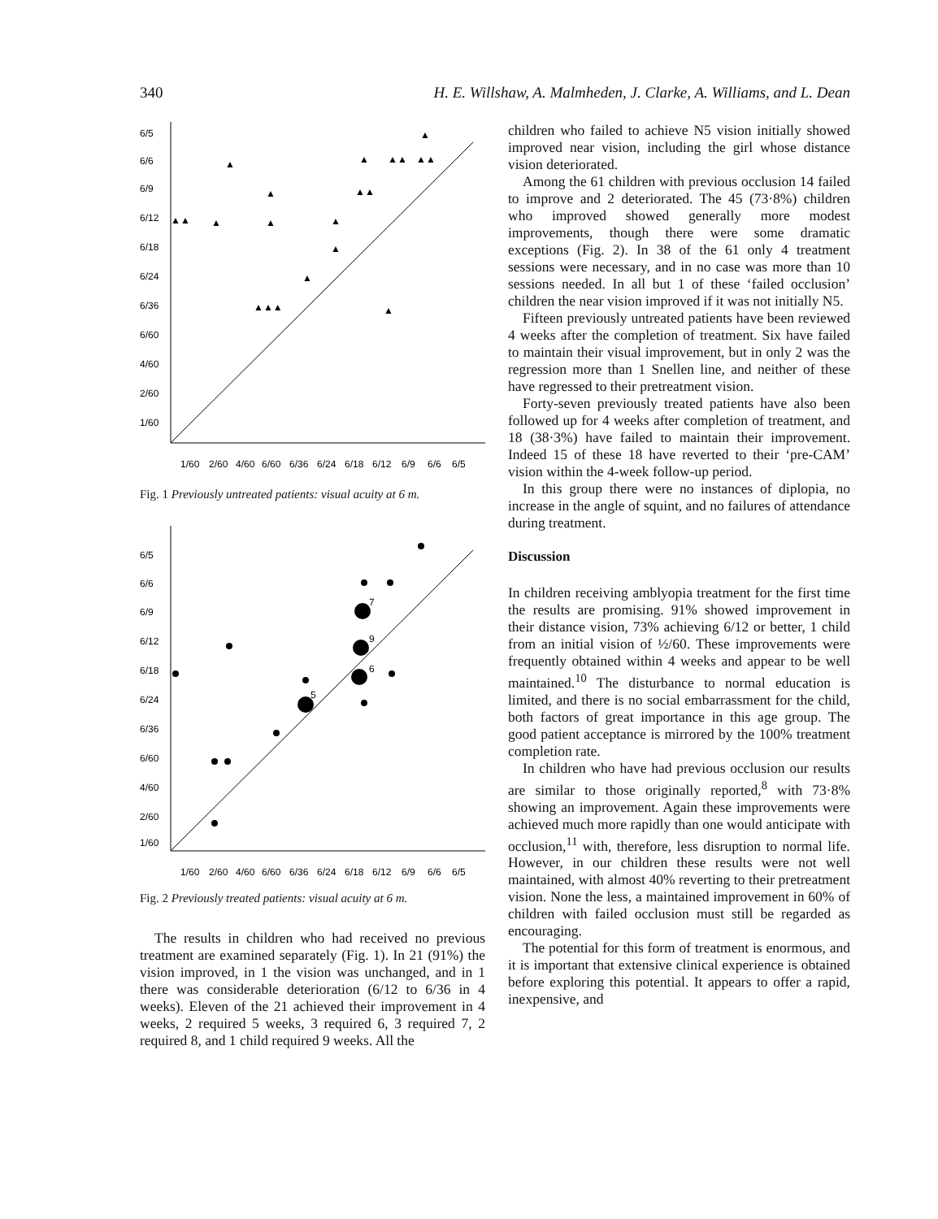340 H. E. Willshaw, A. Malmheden, J. Clarke, A. Williams, and L. Dean
6/5
6/6
6/9
6/12
6/18
6/24
6/36
6/60
4/60
2/60
1/60
1/60
2/60
4/60
6/60
6/36
6/24
6/18
6/12
6/9
6/6
6/5
▲
▲
▲
▲▲
▲▲
▲
▲▲
▲▲
▲
▲
▲
▲
▲
▲▲▲
▲
Fig. 1 Previously untreated patients: visual acuity at 6 m.
6/5
6/6
6/9
6/12
6/18
6/24
6/36
6/60
4/60
2/60
1/60
1/60
2/60
4/60
6/60
6/36
6/24
6/18
6/12
6/9
6/6
6/5
7
9
6
5
Fig. 2 Previously treated patients: visual acuity at 6 m.
The results in children who had received no previous treatment are examined separately (Fig. 1). In 21 (91%) the vision improved, in 1 the vision was unchanged, and in 1 there was considerable deterioration (6/12 to 6/36 in 4 weeks). Eleven of the 21 achieved their improvement in 4 weeks, 2 required 5 weeks, 3 required 6, 3 required 7, 2 required 8, and 1 child required 9 weeks. All the
children who failed to achieve N5 vision initially showed improved near vision, including the girl whose distance vision deteriorated.
Among the 61 children with previous occlusion 14 failed to improve and 2 deteriorated. The 45 (73·8%) children who improved showed generally more modest improvements, though there were some dramatic exceptions (Fig. 2). In 38 of the 61 only 4 treatment sessions were necessary, and in no case was more than 10 sessions needed. In all but 1 of these ‘failed occlusion’ children the near vision improved if it was not initially N5.
Fifteen previously untreated patients have been reviewed 4 weeks after the completion of treatment. Six have failed to maintain their visual improvement, but in only 2 was the regression more than 1 Snellen line, and neither of these have regressed to their pretreatment vision.
Forty-seven previously treated patients have also been followed up for 4 weeks after completion of treatment, and 18 (38·3%) have failed to maintain their improvement. Indeed 15 of these 18 have reverted to their ‘pre-CAM’ vision within the 4-week follow-up period.
In this group there were no instances of diplopia, no increase in the angle of squint, and no failures of attendance during treatment.
Discussion
In children receiving amblyopia treatment for the first time the results are promising. 91% showed improvement in their distance vision, 73% achieving 6/12 or better, 1 child from an initial vision of ½/60. These improvements were frequently obtained within 4 weeks and appear to be well maintained.<sup>10</sup> The disturbance to normal education is limited, and there is no social embarrassment for the child, both factors of great importance in this age group. The good patient acceptance is mirrored by the 100% treatment completion rate.
In children who have had previous occlusion our results are similar to those originally reported,<sup>8</sup> with 73·8% showing an improvement. Again these improvements were achieved much more rapidly than one would anticipate with occlusion,<sup>11</sup> with, therefore, less disruption to normal life. However, in our children these results were not well maintained, with almost 40% reverting to their pretreatment vision. None the less, a maintained improvement in 60% of children with failed occlusion must still be regarded as encouraging.
The potential for this form of treatment is enormous, and it is important that extensive clinical experience is obtained before exploring this potential. It appears to offer a rapid, inexpensive, and